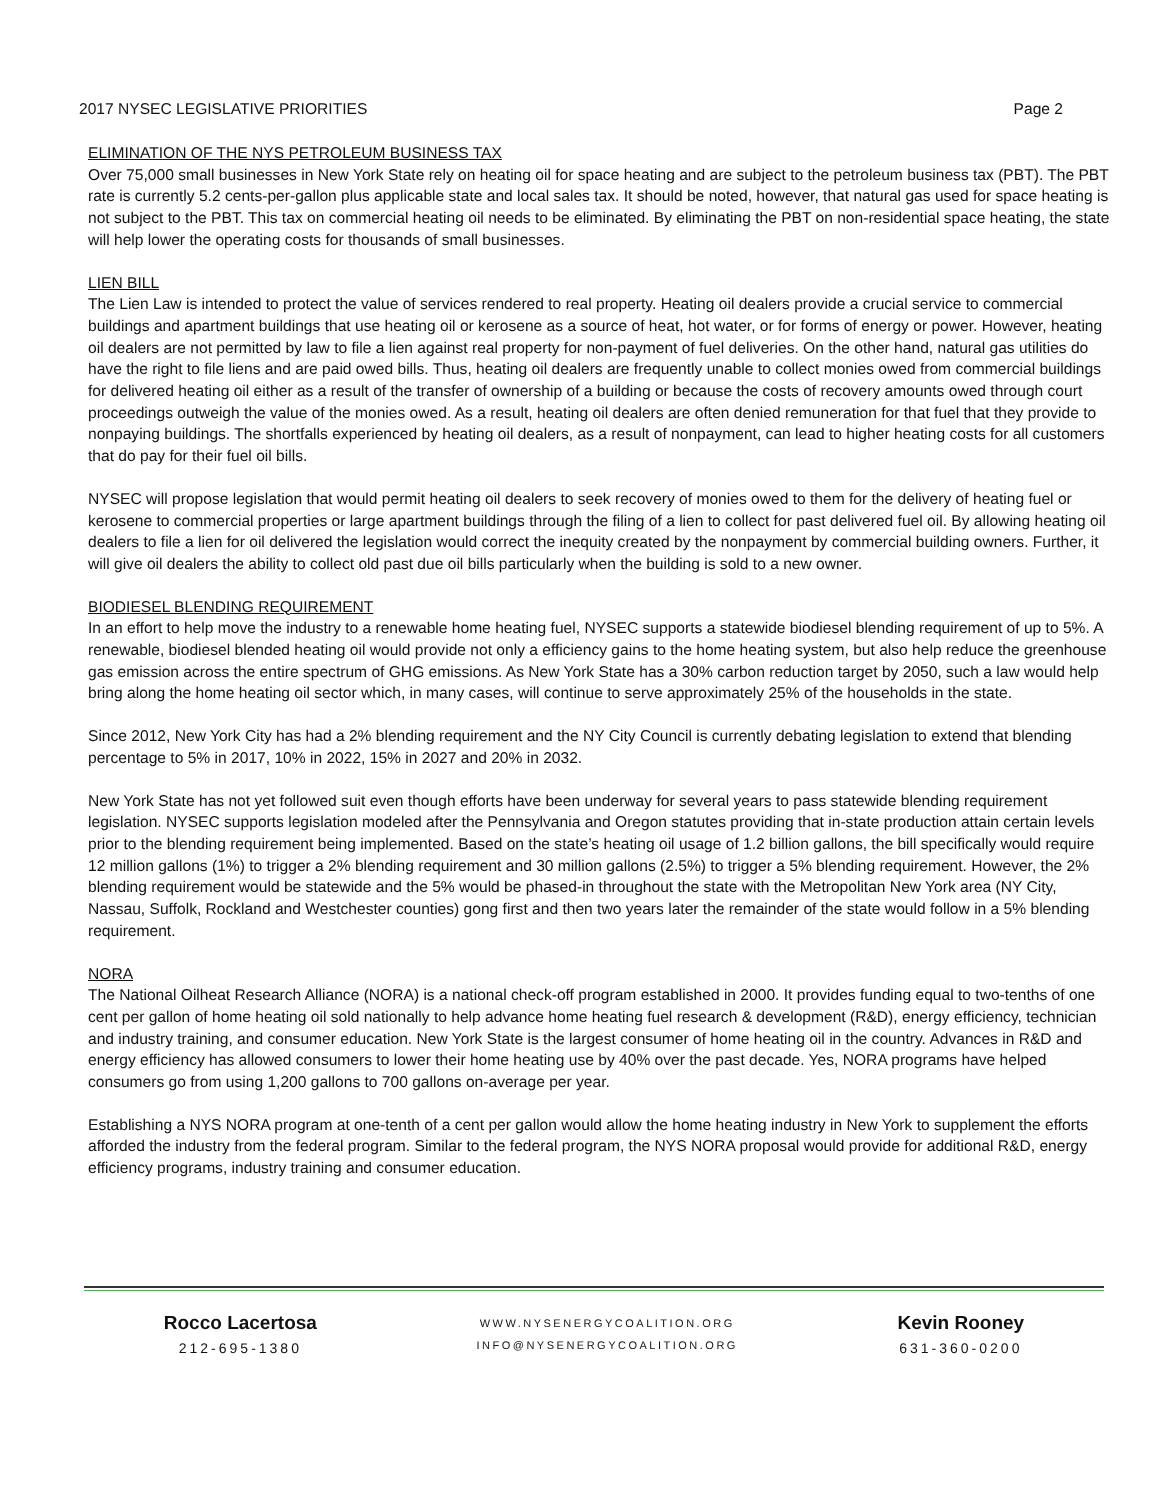2017 NYSEC LEGISLATIVE PRIORITIES Page 2
ELIMINATION OF THE NYS PETROLEUM BUSINESS TAX
Over 75,000 small businesses in New York State rely on heating oil for space heating and are subject to the petroleum business tax (PBT). The PBT rate is currently 5.2 cents-per-gallon plus applicable state and local sales tax. It should be noted, however, that natural gas used for space heating is not subject to the PBT. This tax on commercial heating oil needs to be eliminated. By eliminating the PBT on non-residential space heating, the state will help lower the operating costs for thousands of small businesses.
LIEN BILL
The Lien Law is intended to protect the value of services rendered to real property. Heating oil dealers provide a crucial service to commercial buildings and apartment buildings that use heating oil or kerosene as a source of heat, hot water, or for forms of energy or power. However, heating oil dealers are not permitted by law to file a lien against real property for non-payment of fuel deliveries. On the other hand, natural gas utilities do have the right to file liens and are paid owed bills. Thus, heating oil dealers are frequently unable to collect monies owed from commercial buildings for delivered heating oil either as a result of the transfer of ownership of a building or because the costs of recovery amounts owed through court proceedings outweigh the value of the monies owed. As a result, heating oil dealers are often denied remuneration for that fuel that they provide to nonpaying buildings. The shortfalls experienced by heating oil dealers, as a result of nonpayment, can lead to higher heating costs for all customers that do pay for their fuel oil bills.
NYSEC will propose legislation that would permit heating oil dealers to seek recovery of monies owed to them for the delivery of heating fuel or kerosene to commercial properties or large apartment buildings through the filing of a lien to collect for past delivered fuel oil. By allowing heating oil dealers to file a lien for oil delivered the legislation would correct the inequity created by the nonpayment by commercial building owners. Further, it will give oil dealers the ability to collect old past due oil bills particularly when the building is sold to a new owner.
BIODIESEL BLENDING REQUIREMENT
In an effort to help move the industry to a renewable home heating fuel, NYSEC supports a statewide biodiesel blending requirement of up to 5%. A renewable, biodiesel blended heating oil would provide not only a efficiency gains to the home heating system, but also help reduce the greenhouse gas emission across the entire spectrum of GHG emissions. As New York State has a 30% carbon reduction target by 2050, such a law would help bring along the home heating oil sector which, in many cases, will continue to serve approximately 25% of the households in the state.
Since 2012, New York City has had a 2% blending requirement and the NY City Council is currently debating legislation to extend that blending percentage to 5% in 2017, 10% in 2022, 15% in 2027 and 20% in 2032.
New York State has not yet followed suit even though efforts have been underway for several years to pass statewide blending requirement legislation. NYSEC supports legislation modeled after the Pennsylvania and Oregon statutes providing that in-state production attain certain levels prior to the blending requirement being implemented. Based on the state’s heating oil usage of 1.2 billion gallons, the bill specifically would require 12 million gallons (1%) to trigger a 2% blending requirement and 30 million gallons (2.5%) to trigger a 5% blending requirement. However, the 2% blending requirement would be statewide and the 5% would be phased-in throughout the state with the Metropolitan New York area (NY City, Nassau, Suffolk, Rockland and Westchester counties) gong first and then two years later the remainder of the state would follow in a 5% blending requirement.
NORA
The National Oilheat Research Alliance (NORA) is a national check-off program established in 2000. It provides funding equal to two-tenths of one cent per gallon of home heating oil sold nationally to help advance home heating fuel research & development (R&D), energy efficiency, technician and industry training, and consumer education. New York State is the largest consumer of home heating oil in the country. Advances in R&D and energy efficiency has allowed consumers to lower their home heating use by 40% over the past decade. Yes, NORA programs have helped consumers go from using 1,200 gallons to 700 gallons on-average per year.
Establishing a NYS NORA program at one-tenth of a cent per gallon would allow the home heating industry in New York to supplement the efforts afforded the industry from the federal program. Similar to the federal program, the NYS NORA proposal would provide for additional R&D, energy efficiency programs, industry training and consumer education.
Rocco Lacertosa
212-695-1380
WWW.NYSENERGYCOALITION.ORG
INFO@NYSENERGYCOALITION.ORG
Kevin Rooney
631-360-0200